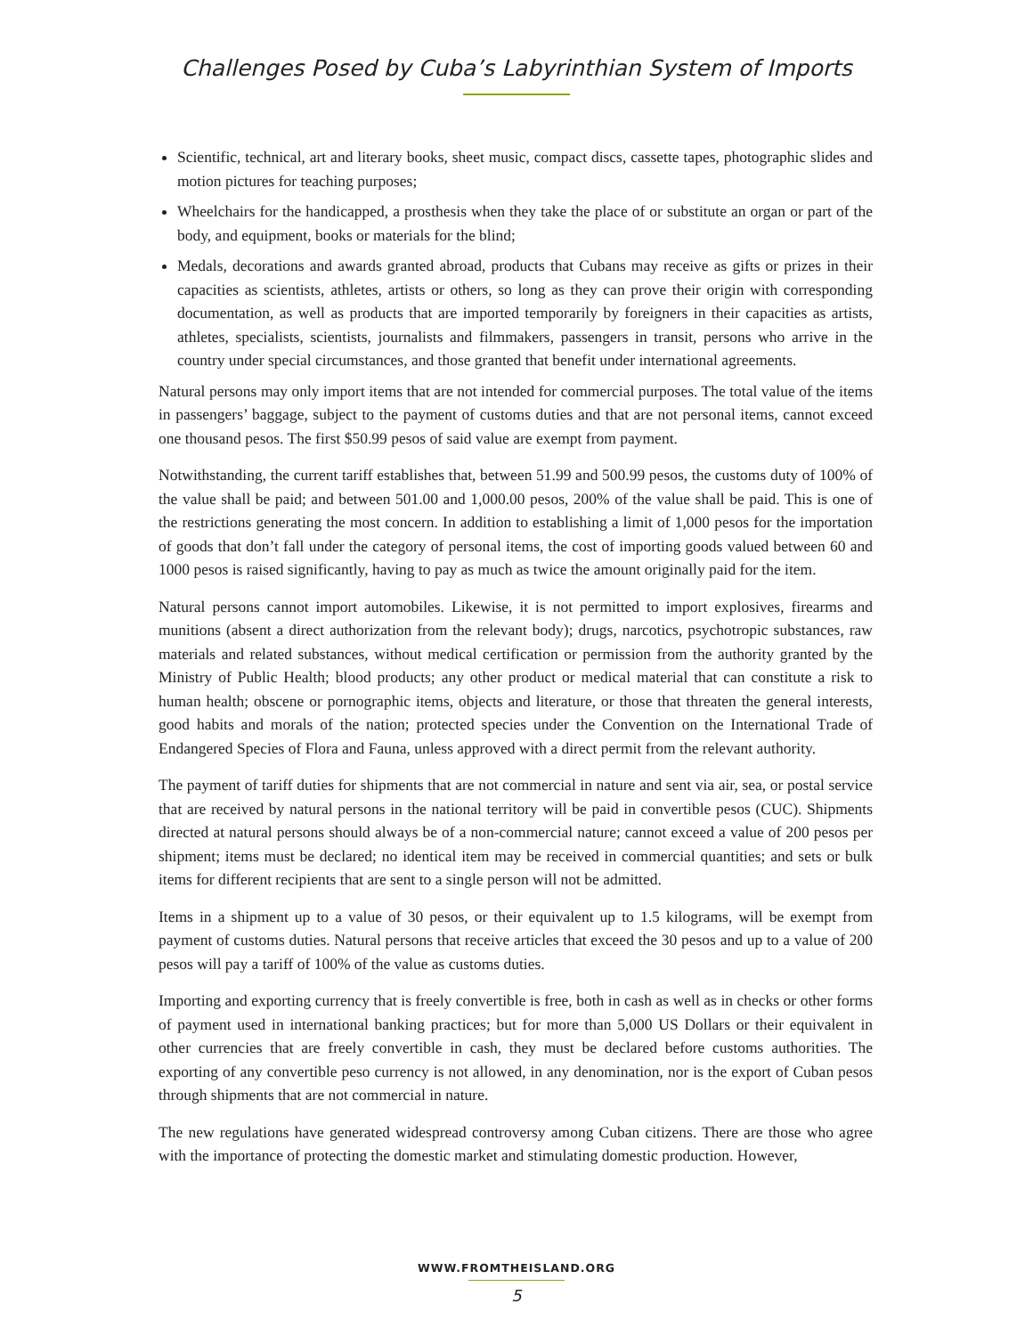Challenges Posed by Cuba’s Labyrinthian System of Imports
Scientific, technical, art and literary books, sheet music, compact discs, cassette tapes, photographic slides and motion pictures for teaching purposes;
Wheelchairs for the handicapped, a prosthesis when they take the place of or substitute an organ or part of the body, and equipment, books or materials for the blind;
Medals, decorations and awards granted abroad, products that Cubans may receive as gifts or prizes in their capacities as scientists, athletes, artists or others, so long as they can prove their origin with corresponding documentation, as well as products that are imported temporarily by foreigners in their capacities as artists, athletes, specialists, scientists, journalists and filmmakers, passengers in transit, persons who arrive in the country under special circumstances, and those granted that benefit under international agreements.
Natural persons may only import items that are not intended for commercial purposes. The total value of the items in passengers’ baggage, subject to the payment of customs duties and that are not personal items, cannot exceed one thousand pesos. The first $50.99 pesos of said value are exempt from payment.
Notwithstanding, the current tariff establishes that, between 51.99 and 500.99 pesos, the customs duty of 100% of the value shall be paid; and between 501.00 and 1,000.00 pesos, 200% of the value shall be paid. This is one of the restrictions generating the most concern. In addition to establishing a limit of 1,000 pesos for the importation of goods that don’t fall under the category of personal items, the cost of importing goods valued between 60 and 1000 pesos is raised significantly, having to pay as much as twice the amount originally paid for the item.
Natural persons cannot import automobiles. Likewise, it is not permitted to import explosives, firearms and munitions (absent a direct authorization from the relevant body); drugs, narcotics, psychotropic substances, raw materials and related substances, without medical certification or permission from the authority granted by the Ministry of Public Health; blood products; any other product or medical material that can constitute a risk to human health; obscene or pornographic items, objects and literature, or those that threaten the general interests, good habits and morals of the nation; protected species under the Convention on the International Trade of Endangered Species of Flora and Fauna, unless approved with a direct permit from the relevant authority.
The payment of tariff duties for shipments that are not commercial in nature and sent via air, sea, or postal service that are received by natural persons in the national territory will be paid in convertible pesos (CUC). Shipments directed at natural persons should always be of a non-commercial nature; cannot exceed a value of 200 pesos per shipment; items must be declared; no identical item may be received in commercial quantities; and sets or bulk items for different recipients that are sent to a single person will not be admitted.
Items in a shipment up to a value of 30 pesos, or their equivalent up to 1.5 kilograms, will be exempt from payment of customs duties. Natural persons that receive articles that exceed the 30 pesos and up to a value of 200 pesos will pay a tariff of 100% of the value as customs duties.
Importing and exporting currency that is freely convertible is free, both in cash as well as in checks or other forms of payment used in international banking practices; but for more than 5,000 US Dollars or their equivalent in other currencies that are freely convertible in cash, they must be declared before customs authorities. The exporting of any convertible peso currency is not allowed, in any denomination, nor is the export of Cuban pesos through shipments that are not commercial in nature.
The new regulations have generated widespread controversy among Cuban citizens. There are those who agree with the importance of protecting the domestic market and stimulating domestic production. However,
WWW.FROMTHEISLAND.ORG
5